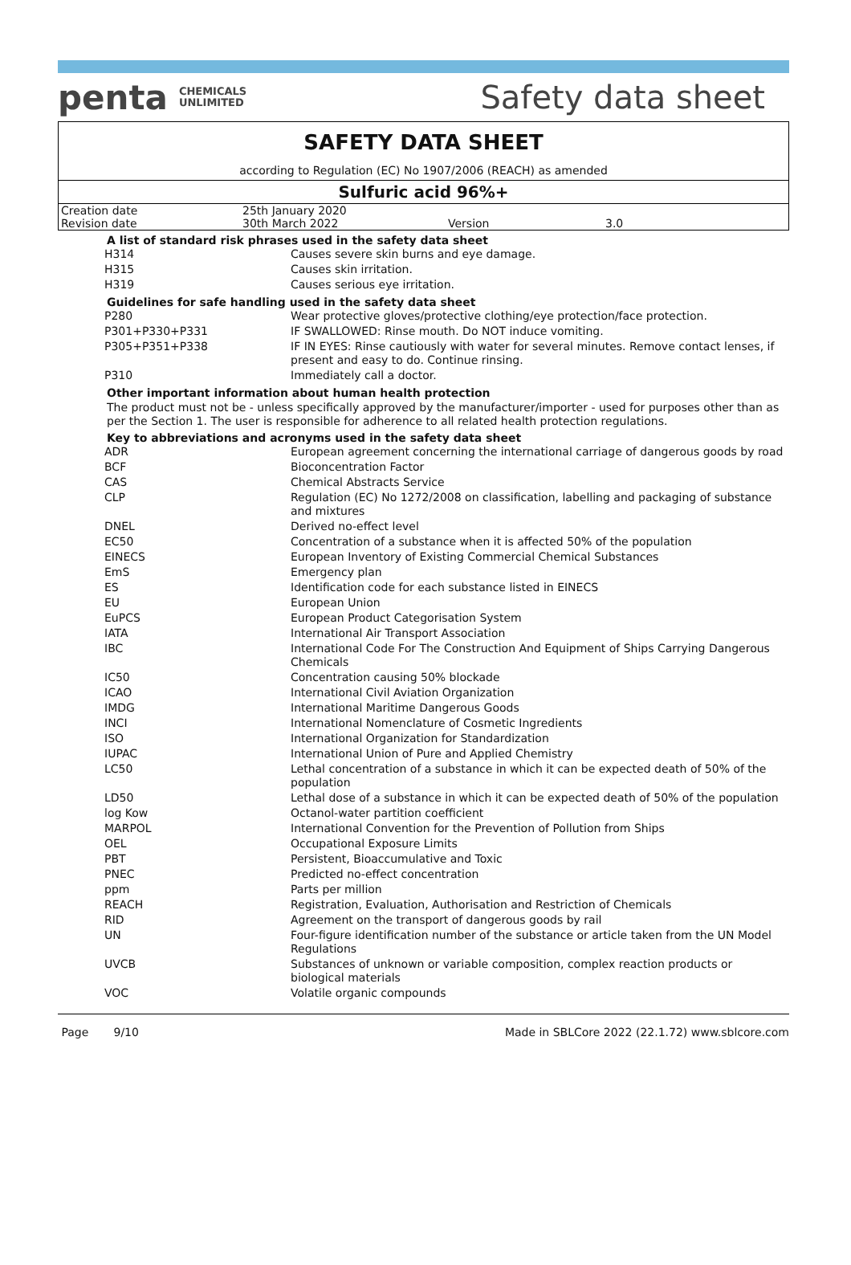penta CHEMICALS
UNLIMITED
Safety data sheet
SAFETY DATA SHEET
according to Regulation (EC) No 1907/2006 (REACH) as amended
Sulfuric acid 96%+
| Creation date | 25th January 2020 | | |
| Revision date | 30th March 2022 | Version | 3.0 |
A list of standard risk phrases used in the safety data sheet
| H314 | Causes severe skin burns and eye damage. |
| H315 | Causes skin irritation. |
| H319 | Causes serious eye irritation. |
Guidelines for safe handling used in the safety data sheet
| P280 | Wear protective gloves/protective clothing/eye protection/face protection. |
| P301+P330+P331 | IF SWALLOWED: Rinse mouth. Do NOT induce vomiting. |
| P305+P351+P338 | IF IN EYES: Rinse cautiously with water for several minutes. Remove contact lenses, if present and easy to do. Continue rinsing. |
| P310 | Immediately call a doctor. |
Other important information about human health protection
The product must not be - unless specifically approved by the manufacturer/importer - used for purposes other than as per the Section 1. The user is responsible for adherence to all related health protection regulations.
Key to abbreviations and acronyms used in the safety data sheet
| ADR | European agreement concerning the international carriage of dangerous goods by road |
| BCF | Bioconcentration Factor |
| CAS | Chemical Abstracts Service |
| CLP | Regulation (EC) No 1272/2008 on classification, labelling and packaging of substance and mixtures |
| DNEL | Derived no-effect level |
| EC50 | Concentration of a substance when it is affected 50% of the population |
| EINECS | European Inventory of Existing Commercial Chemical Substances |
| EmS | Emergency plan |
| ES | Identification code for each substance listed in EINECS |
| EU | European Union |
| EuPCS | European Product Categorisation System |
| IATA | International Air Transport Association |
| IBC | International Code For The Construction And Equipment of Ships Carrying Dangerous Chemicals |
| IC50 | Concentration causing 50% blockade |
| ICAO | International Civil Aviation Organization |
| IMDG | International Maritime Dangerous Goods |
| INCI | International Nomenclature of Cosmetic Ingredients |
| ISO | International Organization for Standardization |
| IUPAC | International Union of Pure and Applied Chemistry |
| LC50 | Lethal concentration of a substance in which it can be expected death of 50% of the population |
| LD50 | Lethal dose of a substance in which it can be expected death of 50% of the population |
| log Kow | Octanol-water partition coefficient |
| MARPOL | International Convention for the Prevention of Pollution from Ships |
| OEL | Occupational Exposure Limits |
| PBT | Persistent, Bioaccumulative and Toxic |
| PNEC | Predicted no-effect concentration |
| ppm | Parts per million |
| REACH | Registration, Evaluation, Authorisation and Restriction of Chemicals |
| RID | Agreement on the transport of dangerous goods by rail |
| UN | Four-figure identification number of the substance or article taken from the UN Model Regulations |
| UVCB | Substances of unknown or variable composition, complex reaction products or biological materials |
| VOC | Volatile organic compounds |
Page 9/10 Made in SBLCore 2022 (22.1.72) www.sblcore.com